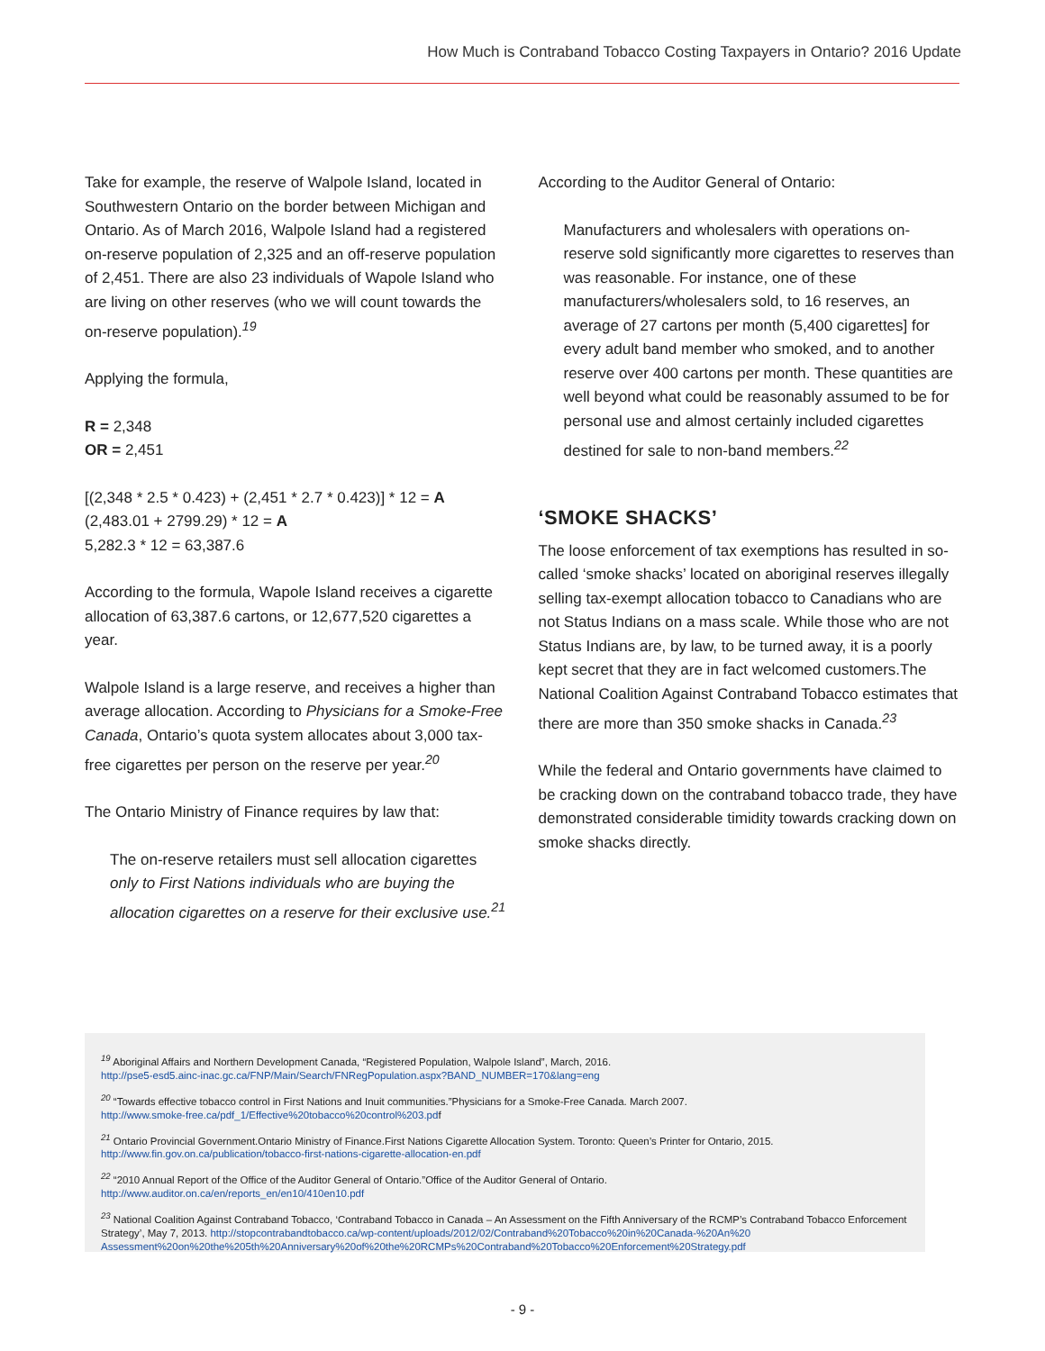How Much is Contraband Tobacco Costing Taxpayers in Ontario? 2016 Update
Take for example, the reserve of Walpole Island, located in Southwestern Ontario on the border between Michigan and Ontario. As of March 2016, Walpole Island had a registered on-reserve population of 2,325 and an off-reserve population of 2,451. There are also 23 individuals of Wapole Island who are living on other reserves (who we will count towards the on-reserve population).<sup>19</sup>
Applying the formula,
R = 2,348
OR = 2,451
[(2,348 * 2.5 * 0.423) + (2,451 * 2.7 * 0.423)] * 12 = A
(2,483.01 + 2799.29) * 12 = A
5,282.3 * 12 = 63,387.6
According to the formula, Wapole Island receives a cigarette allocation of 63,387.6 cartons, or 12,677,520 cigarettes a year.
Walpole Island is a large reserve, and receives a higher than average allocation. According to Physicians for a Smoke-Free Canada, Ontario’s quota system allocates about 3,000 tax-free cigarettes per person on the reserve per year.<sup>20</sup>
The Ontario Ministry of Finance requires by law that:
The on-reserve retailers must sell allocation cigarettes only to First Nations individuals who are buying the allocation cigarettes on a reserve for their exclusive use.<sup>21</sup>
According to the Auditor General of Ontario:
Manufacturers and wholesalers with operations on-reserve sold significantly more cigarettes to reserves than was reasonable. For instance, one of these manufacturers/wholesalers sold, to 16 reserves, an average of 27 cartons per month (5,400 cigarettes] for every adult band member who smoked, and to another reserve over 400 cartons per month. These quantities are well beyond what could be reasonably assumed to be for personal use and almost certainly included cigarettes destined for sale to non-band members.<sup>22</sup>
‘SMOKE SHACKS’
The loose enforcement of tax exemptions has resulted in so-called ‘smoke shacks’ located on aboriginal reserves illegally selling tax-exempt allocation tobacco to Canadians who are not Status Indians on a mass scale. While those who are not Status Indians are, by law, to be turned away, it is a poorly kept secret that they are in fact welcomed customers.The National Coalition Against Contraband Tobacco estimates that there are more than 350 smoke shacks in Canada.<sup>23</sup>
While the federal and Ontario governments have claimed to be cracking down on the contraband tobacco trade, they have demonstrated considerable timidity towards cracking down on smoke shacks directly.
<sup>19</sup> Aboriginal Affairs and Northern Development Canada, “Registered Population, Walpole Island”, March, 2016.
http://pse5-esd5.ainc-inac.gc.ca/FNP/Main/Search/FNRegPopulation.aspx?BAND_NUMBER=170&lang=eng
<sup>20</sup> “Towards effective tobacco control in First Nations and Inuit communities.”Physicians for a Smoke-Free Canada. March 2007.
http://www.smoke-free.ca/pdf_1/Effective%20tobacco%20control%203.pdf
<sup>21</sup> Ontario Provincial Government.Ontario Ministry of Finance.First Nations Cigarette Allocation System. Toronto: Queen’s Printer for Ontario, 2015.
http://www.fin.gov.on.ca/publication/tobacco-first-nations-cigarette-allocation-en.pdf
<sup>22</sup> “2010 Annual Report of the Office of the Auditor General of Ontario.”Office of the Auditor General of Ontario.
http://www.auditor.on.ca/en/reports_en/en10/410en10.pdf
<sup>23</sup> National Coalition Against Contraband Tobacco, ‘Contraband Tobacco in Canada – An Assessment on the Fifth Anniversary of the RCMP’s Contraband Tobacco Enforcement Strategy’, May 7, 2013. http://stopcontrabandtobacco.ca/wp-content/uploads/2012/02/Contraband%20Tobacco%20in%20Canada-%20An%20 Assessment%20on%20the%205th%20Anniversary%20of%20the%20RCMPs%20Contraband%20Tobacco%20Enforcement%20Strategy.pdf
- 9 -